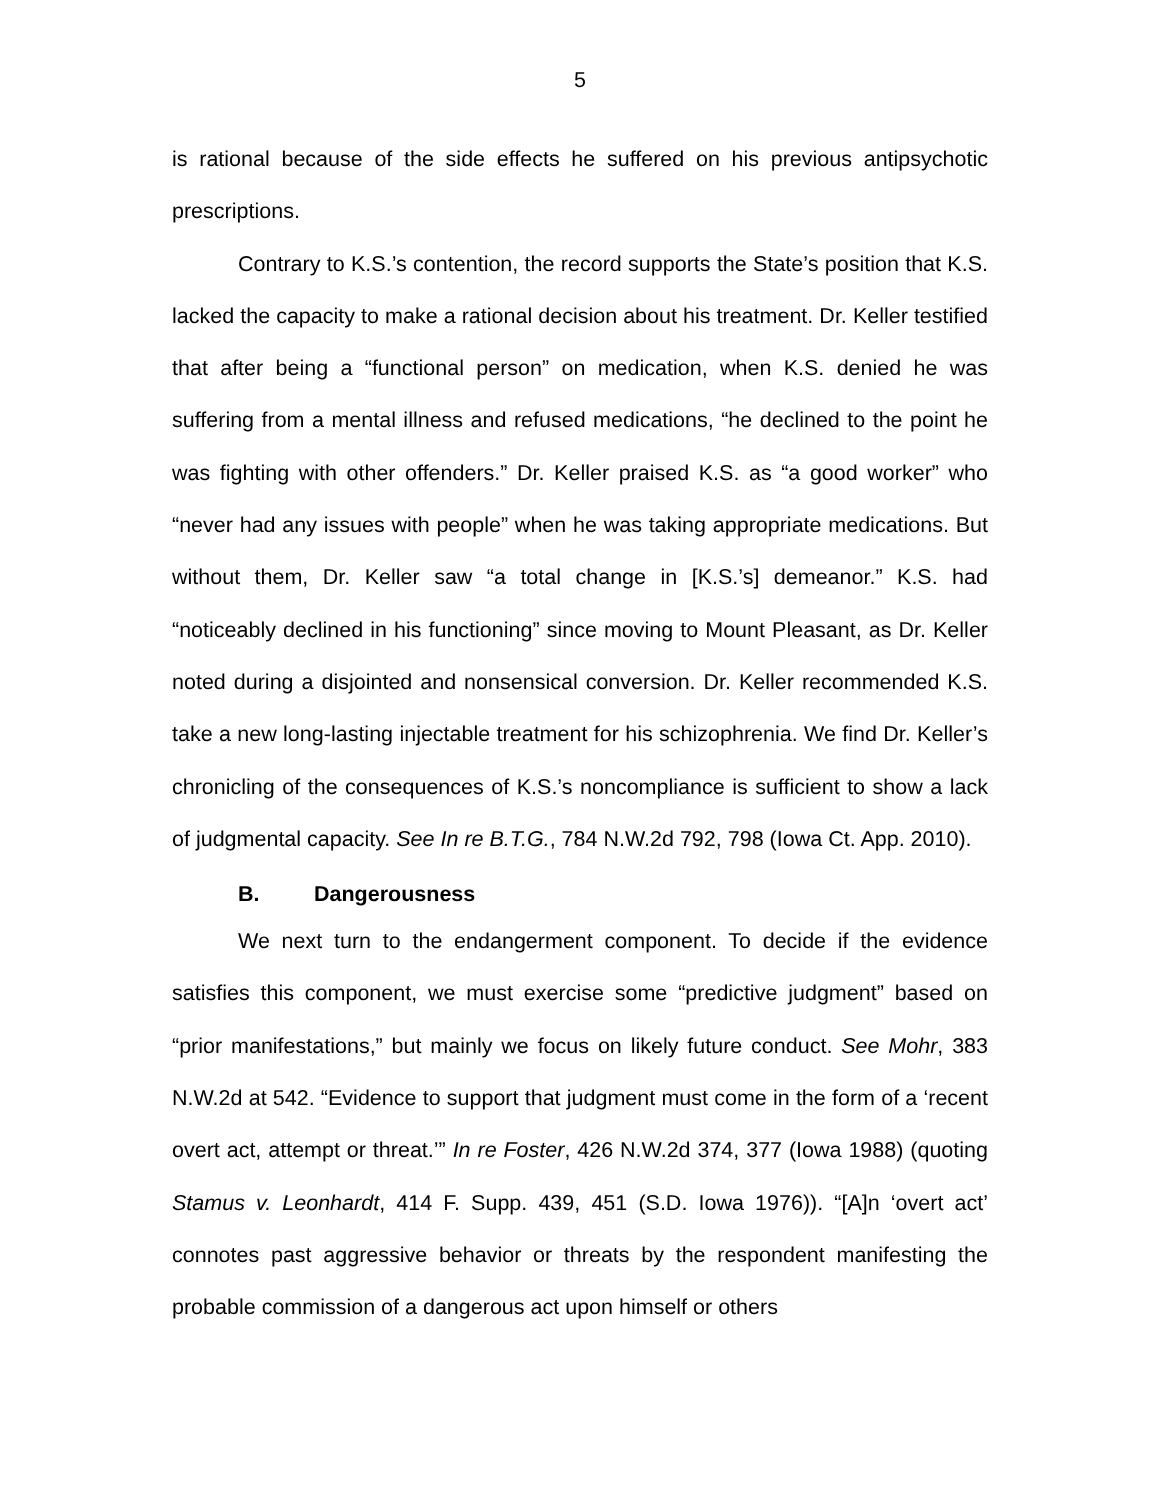5
is rational because of the side effects he suffered on his previous antipsychotic prescriptions.
Contrary to K.S.’s contention, the record supports the State’s position that K.S. lacked the capacity to make a rational decision about his treatment. Dr. Keller testified that after being a “functional person” on medication, when K.S. denied he was suffering from a mental illness and refused medications, “he declined to the point he was fighting with other offenders.” Dr. Keller praised K.S. as “a good worker” who “never had any issues with people” when he was taking appropriate medications. But without them, Dr. Keller saw “a total change in [K.S.’s] demeanor.” K.S. had “noticeably declined in his functioning” since moving to Mount Pleasant, as Dr. Keller noted during a disjointed and nonsensical conversion. Dr. Keller recommended K.S. take a new long-lasting injectable treatment for his schizophrenia. We find Dr. Keller’s chronicling of the consequences of K.S.’s noncompliance is sufficient to show a lack of judgmental capacity. See In re B.T.G., 784 N.W.2d 792, 798 (Iowa Ct. App. 2010).
B. Dangerousness
We next turn to the endangerment component. To decide if the evidence satisfies this component, we must exercise some “predictive judgment” based on “prior manifestations,” but mainly we focus on likely future conduct. See Mohr, 383 N.W.2d at 542. “Evidence to support that judgment must come in the form of a ‘recent overt act, attempt or threat.’” In re Foster, 426 N.W.2d 374, 377 (Iowa 1988) (quoting Stamus v. Leonhardt, 414 F. Supp. 439, 451 (S.D. Iowa 1976)). “[A]n ‘overt act’ connotes past aggressive behavior or threats by the respondent manifesting the probable commission of a dangerous act upon himself or others